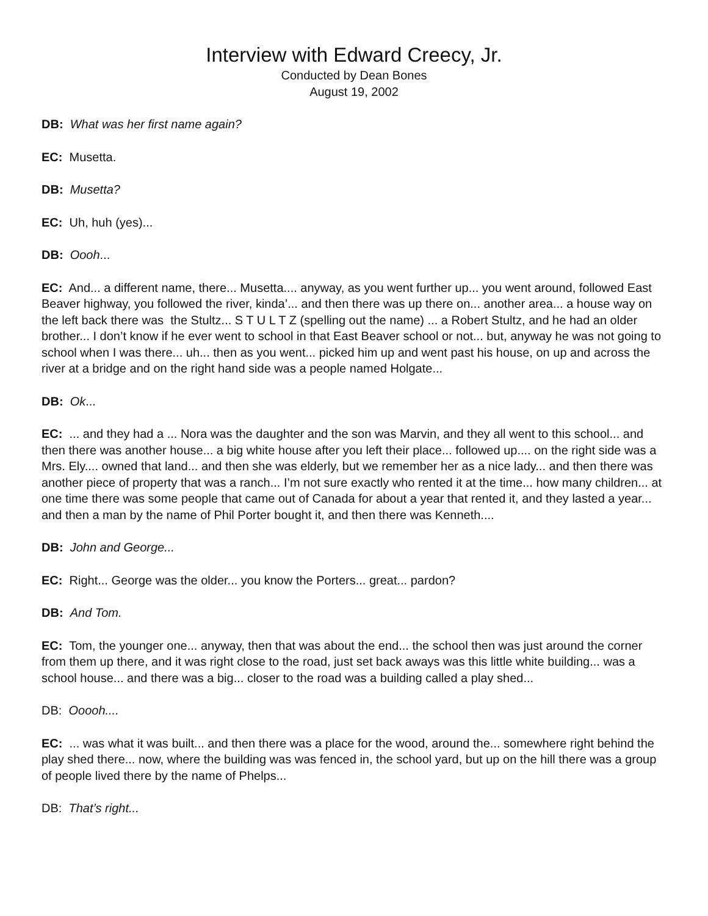Interview with Edward Creecy, Jr.
Conducted by Dean Bones
August 19, 2002
DB: What was her first name again?
EC: Musetta.
DB: Musetta?
EC: Uh, huh (yes)...
DB: Oooh...
EC: And... a different name, there... Musetta.... anyway, as you went further up... you went around, followed East Beaver highway, you followed the river, kinda’... and then there was up there on... another area... a house way on the left back there was the Stultz... S T U L T Z (spelling out the name) ... a Robert Stultz, and he had an older brother... I don’t know if he ever went to school in that East Beaver school or not... but, anyway he was not going to school when I was there... uh... then as you went... picked him up and went past his house, on up and across the river at a bridge and on the right hand side was a people named Holgate...
DB: Ok...
EC: ... and they had a ... Nora was the daughter and the son was Marvin, and they all went to this school... and then there was another house... a big white house after you left their place... followed up.... on the right side was a Mrs. Ely.... owned that land... and then she was elderly, but we remember her as a nice lady... and then there was another piece of property that was a ranch... I’m not sure exactly who rented it at the time... how many children... at one time there was some people that came out of Canada for about a year that rented it, and they lasted a year... and then a man by the name of Phil Porter bought it, and then there was Kenneth....
DB: John and George...
EC: Right... George was the older... you know the Porters... great... pardon?
DB: And Tom.
EC: Tom, the younger one... anyway, then that was about the end... the school then was just around the corner from them up there, and it was right close to the road, just set back aways was this little white building... was a school house... and there was a big... closer to the road was a building called a play shed...
DB: Ooooh....
EC: ... was what it was built... and then there was a place for the wood, around the... somewhere right behind the play shed there... now, where the building was was fenced in, the school yard, but up on the hill there was a group of people lived there by the name of Phelps...
DB: That’s right...